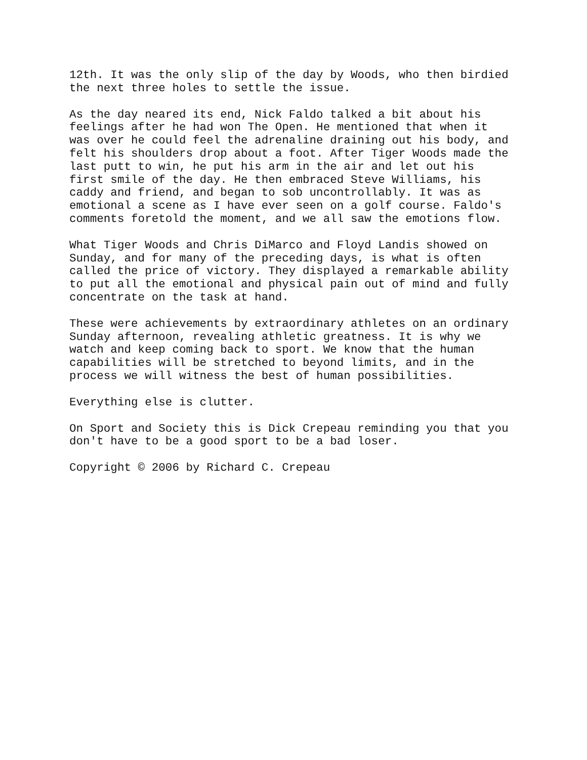12th. It was the only slip of the day by Woods, who then birdied the next three holes to settle the issue.
As the day neared its end, Nick Faldo talked a bit about his feelings after he had won The Open. He mentioned that when it was over he could feel the adrenaline draining out his body, and felt his shoulders drop about a foot. After Tiger Woods made the last putt to win, he put his arm in the air and let out his first smile of the day. He then embraced Steve Williams, his caddy and friend, and began to sob uncontrollably. It was as emotional a scene as I have ever seen on a golf course. Faldo's comments foretold the moment, and we all saw the emotions flow.
What Tiger Woods and Chris DiMarco and Floyd Landis showed on Sunday, and for many of the preceding days, is what is often called the price of victory. They displayed a remarkable ability to put all the emotional and physical pain out of mind and fully concentrate on the task at hand.
These were achievements by extraordinary athletes on an ordinary Sunday afternoon, revealing athletic greatness. It is why we watch and keep coming back to sport. We know that the human capabilities will be stretched to beyond limits, and in the process we will witness the best of human possibilities.
Everything else is clutter.
On Sport and Society this is Dick Crepeau reminding you that you don't have to be a good sport to be a bad loser.
Copyright © 2006 by Richard C. Crepeau